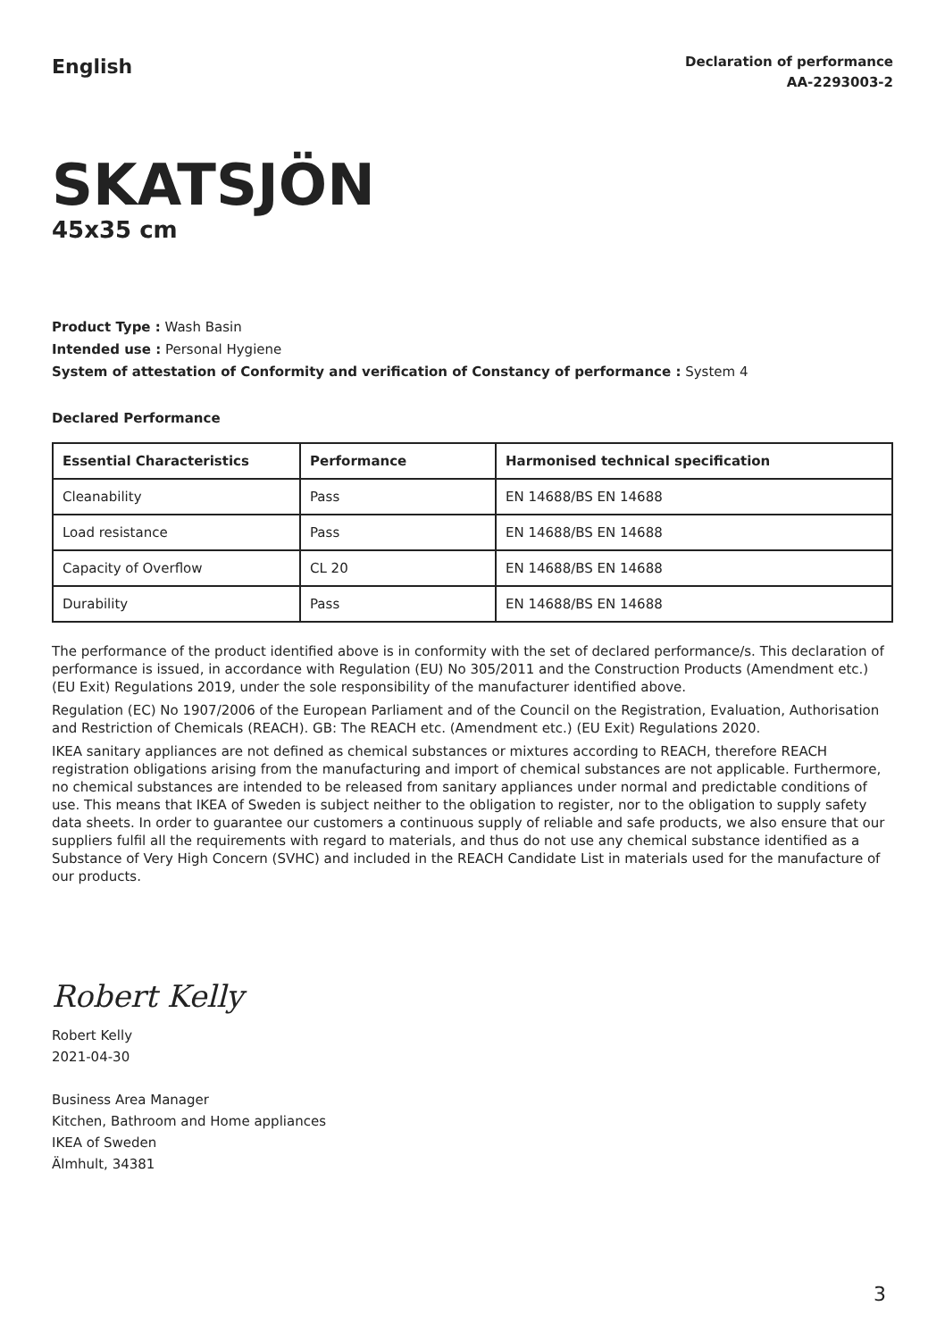English
Declaration of performance
AA-2293003-2
SKATSJÖN
45x35 cm
Product Type : Wash Basin
Intended use : Personal Hygiene
System of attestation of Conformity and verification of Constancy of performance : System 4
Declared Performance
| Essential Characteristics | Performance | Harmonised technical specification |
| --- | --- | --- |
| Cleanability | Pass | EN 14688/BS EN 14688 |
| Load resistance | Pass | EN 14688/BS EN 14688 |
| Capacity of Overflow | CL 20 | EN 14688/BS EN 14688 |
| Durability | Pass | EN 14688/BS EN 14688 |
The performance of the product identified above is in conformity with the set of declared performance/s. This declaration of performance is issued, in accordance with Regulation (EU) No 305/2011 and the Construction Products (Amendment etc.) (EU Exit) Regulations 2019, under the sole responsibility of the manufacturer identified above.
Regulation (EC) No 1907/2006 of the European Parliament and of the Council on the Registration, Evaluation, Authorisation and Restriction of Chemicals (REACH). GB: The REACH etc. (Amendment etc.) (EU Exit) Regulations 2020.
IKEA sanitary appliances are not defined as chemical substances or mixtures according to REACH, therefore REACH registration obligations arising from the manufacturing and import of chemical substances are not applicable. Furthermore, no chemical substances are intended to be released from sanitary appliances under normal and predictable conditions of use. This means that IKEA of Sweden is subject neither to the obligation to register, nor to the obligation to supply safety data sheets. In order to guarantee our customers a continuous supply of reliable and safe products, we also ensure that our suppliers fulfil all the requirements with regard to materials, and thus do not use any chemical substance identified as a Substance of Very High Concern (SVHC) and included in the REACH Candidate List in materials used for the manufacture of our products.
Robert Kelly
Robert Kelly
2021-04-30
Business Area Manager
Kitchen, Bathroom and Home appliances
IKEA of Sweden
Älmhult, 34381
3